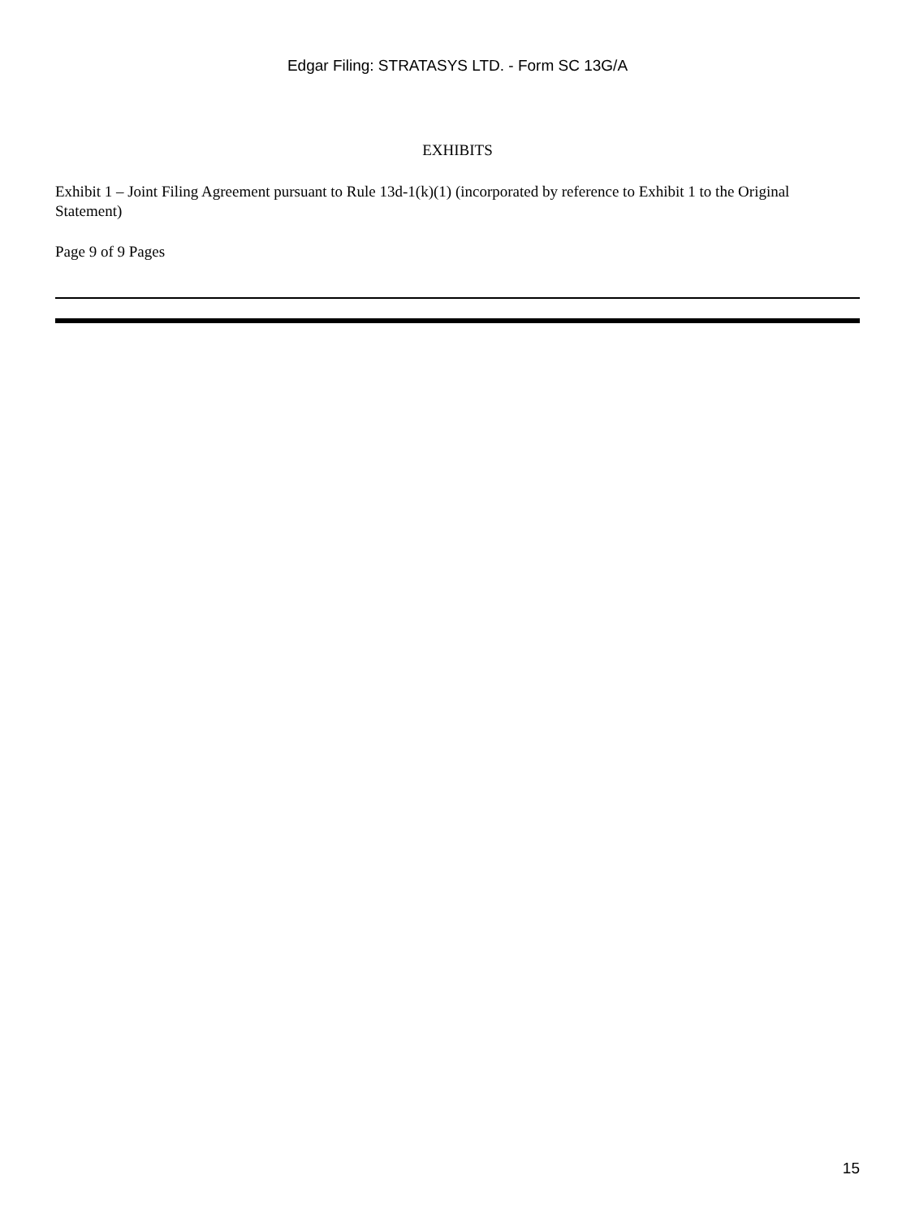Edgar Filing: STRATASYS LTD. - Form SC 13G/A
EXHIBITS
Exhibit 1 – Joint Filing Agreement pursuant to Rule 13d-1(k)(1) (incorporated by reference to Exhibit 1 to the Original Statement)
Page 9 of 9 Pages
15